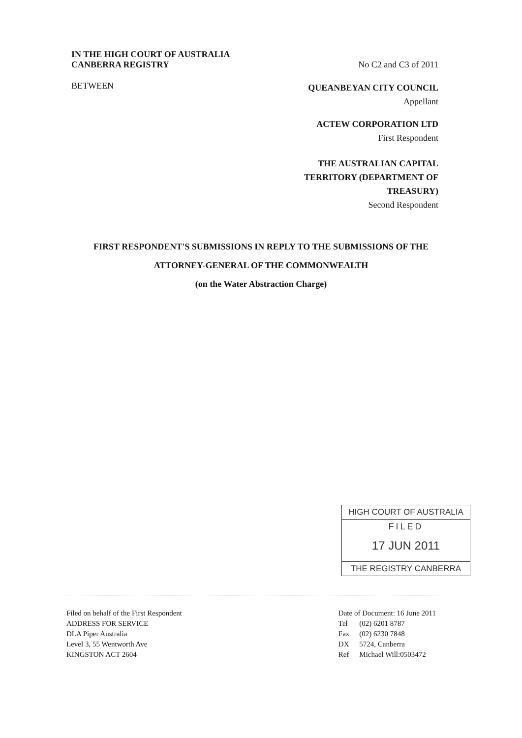IN THE HIGH COURT OF AUSTRALIA
CANBERRA REGISTRY
No C2 and C3 of 2011
BETWEEN
QUEANBEYAN CITY COUNCIL
Appellant
ACTEW CORPORATION LTD
First Respondent
THE AUSTRALIAN CAPITAL
TERRITORY (DEPARTMENT OF
TREASURY)
Second Respondent
FIRST RESPONDENT'S SUBMISSIONS IN REPLY TO THE SUBMISSIONS OF THE
ATTORNEY-GENERAL OF THE COMMONWEALTH
(on the Water Abstraction Charge)
HIGH COURT OF AUSTRALIA
FILED
17 JUN 2011
THE REGISTRY CANBERRA
Filed on behalf of the First Respondent
ADDRESS FOR SERVICE
DLA Piper Australia
Level 3, 55 Wentworth Ave
KINGSTON ACT 2604
Date of Document: 16 June 2011
| Tel | (02) 6201 8787 |
| Fax | (02) 6230 7848 |
| DX | 5724, Canberra |
| Ref | Michael Will:0503472 |